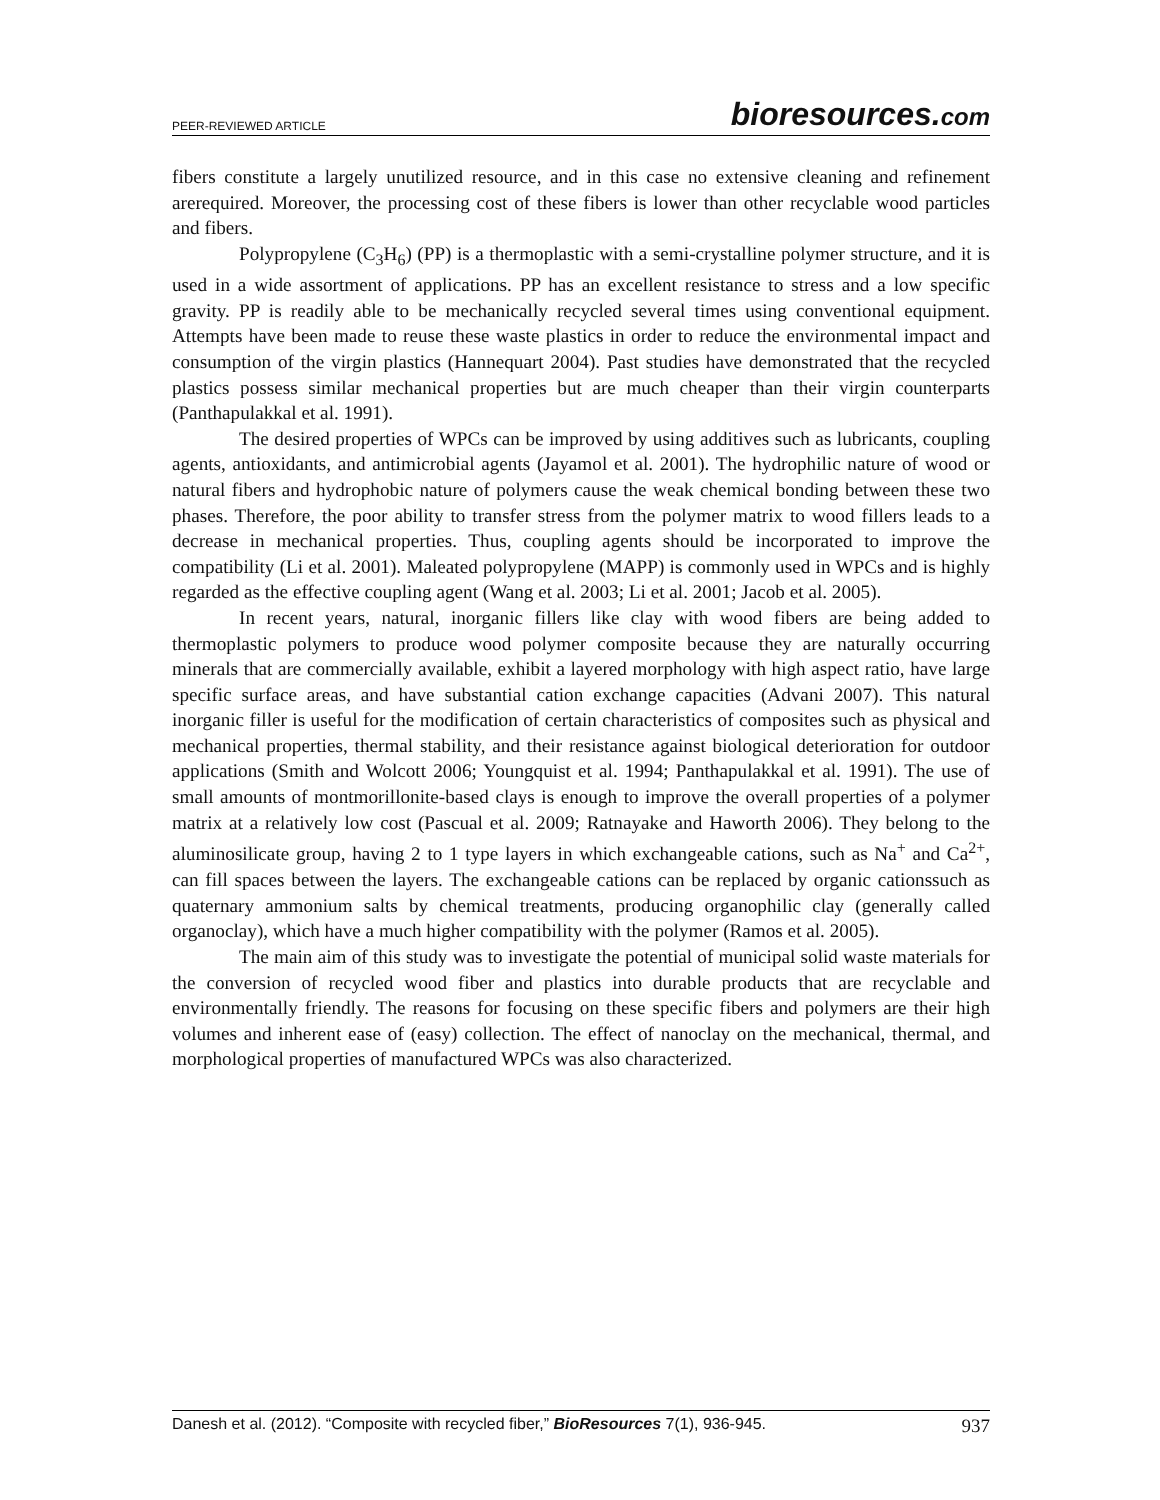PEER-REVIEWED ARTICLE bioresources.com
fibers constitute a largely unutilized resource, and in this case no extensive cleaning and refinement arerequired. Moreover, the processing cost of these fibers is lower than other recyclable wood particles and fibers.
Polypropylene (C<sub>3</sub>H<sub>6</sub>) (PP) is a thermoplastic with a semi-crystalline polymer structure, and it is used in a wide assortment of applications. PP has an excellent resistance to stress and a low specific gravity. PP is readily able to be mechanically recycled several times using conventional equipment. Attempts have been made to reuse these waste plastics in order to reduce the environmental impact and consumption of the virgin plastics (Hannequart 2004). Past studies have demonstrated that the recycled plastics possess similar mechanical properties but are much cheaper than their virgin counterparts (Panthapulakkal et al. 1991).
The desired properties of WPCs can be improved by using additives such as lubricants, coupling agents, antioxidants, and antimicrobial agents (Jayamol et al. 2001). The hydrophilic nature of wood or natural fibers and hydrophobic nature of polymers cause the weak chemical bonding between these two phases. Therefore, the poor ability to transfer stress from the polymer matrix to wood fillers leads to a decrease in mechanical properties. Thus, coupling agents should be incorporated to improve the compatibility (Li et al. 2001). Maleated polypropylene (MAPP) is commonly used in WPCs and is highly regarded as the effective coupling agent (Wang et al. 2003; Li et al. 2001; Jacob et al. 2005).
In recent years, natural, inorganic fillers like clay with wood fibers are being added to thermoplastic polymers to produce wood polymer composite because they are naturally occurring minerals that are commercially available, exhibit a layered morphology with high aspect ratio, have large specific surface areas, and have substantial cation exchange capacities (Advani 2007). This natural inorganic filler is useful for the modification of certain characteristics of composites such as physical and mechanical properties, thermal stability, and their resistance against biological deterioration for outdoor applications (Smith and Wolcott 2006; Youngquist et al. 1994; Panthapulakkal et al. 1991). The use of small amounts of montmorillonite-based clays is enough to improve the overall properties of a polymer matrix at a relatively low cost (Pascual et al. 2009; Ratnayake and Haworth 2006). They belong to the aluminosilicate group, having 2 to 1 type layers in which exchangeable cations, such as Na<sup>+</sup> and Ca<sup>2+</sup>, can fill spaces between the layers. The exchangeable cations can be replaced by organic cationssuch as quaternary ammonium salts by chemical treatments, producing organophilic clay (generally called organoclay), which have a much higher compatibility with the polymer (Ramos et al. 2005).
The main aim of this study was to investigate the potential of municipal solid waste materials for the conversion of recycled wood fiber and plastics into durable products that are recyclable and environmentally friendly. The reasons for focusing on these specific fibers and polymers are their high volumes and inherent ease of (easy) collection. The effect of nanoclay on the mechanical, thermal, and morphological properties of manufactured WPCs was also characterized.
Danesh et al. (2012). “Composite with recycled fiber,” BioResources 7(1), 936-945. 937